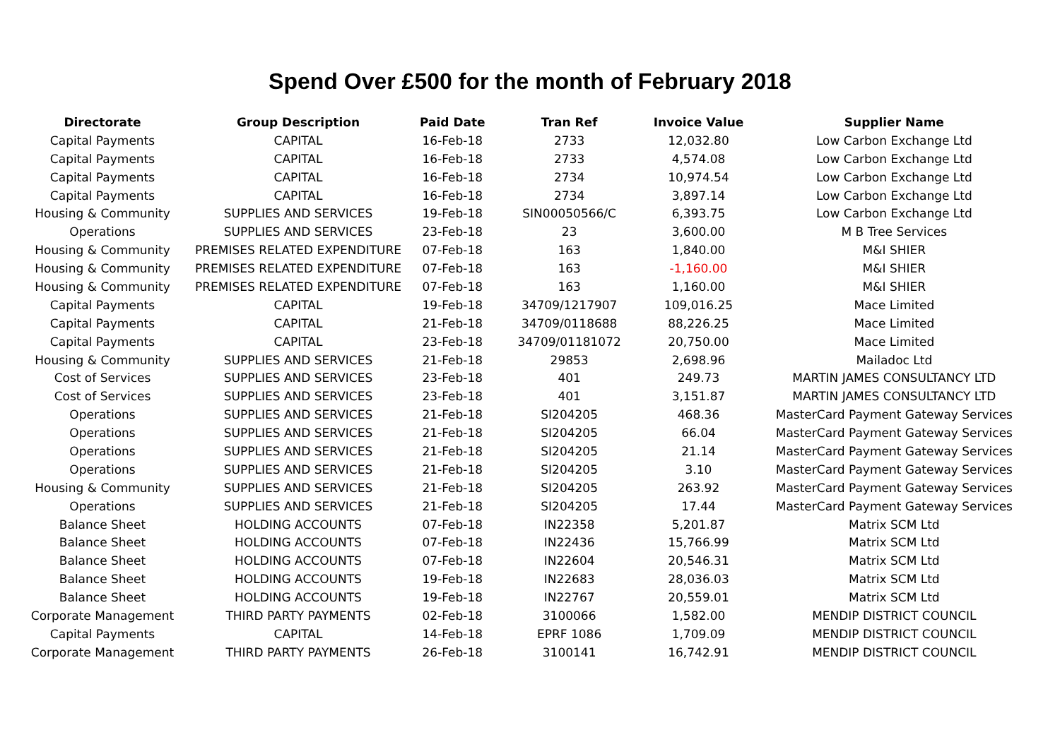Spend Over £500 for the month of February 2018
| Directorate | Group Description | Paid Date | Tran Ref | Invoice Value | Supplier Name |
| --- | --- | --- | --- | --- | --- |
| Capital Payments | CAPITAL | 16-Feb-18 | 2733 | 12,032.80 | Low Carbon Exchange Ltd |
| Capital Payments | CAPITAL | 16-Feb-18 | 2733 | 4,574.08 | Low Carbon Exchange Ltd |
| Capital Payments | CAPITAL | 16-Feb-18 | 2734 | 10,974.54 | Low Carbon Exchange Ltd |
| Capital Payments | CAPITAL | 16-Feb-18 | 2734 | 3,897.14 | Low Carbon Exchange Ltd |
| Housing & Community | SUPPLIES AND SERVICES | 19-Feb-18 | SIN00050566/C | 6,393.75 | Low Carbon Exchange Ltd |
| Operations | SUPPLIES AND SERVICES | 23-Feb-18 | 23 | 3,600.00 | M B Tree Services |
| Housing & Community | PREMISES RELATED EXPENDITURE | 07-Feb-18 | 163 | 1,840.00 | M&I SHIER |
| Housing & Community | PREMISES RELATED EXPENDITURE | 07-Feb-18 | 163 | -1,160.00 | M&I SHIER |
| Housing & Community | PREMISES RELATED EXPENDITURE | 07-Feb-18 | 163 | 1,160.00 | M&I SHIER |
| Capital Payments | CAPITAL | 19-Feb-18 | 34709/1217907 | 109,016.25 | Mace Limited |
| Capital Payments | CAPITAL | 21-Feb-18 | 34709/0118688 | 88,226.25 | Mace Limited |
| Capital Payments | CAPITAL | 23-Feb-18 | 34709/01181072 | 20,750.00 | Mace Limited |
| Housing & Community | SUPPLIES AND SERVICES | 21-Feb-18 | 29853 | 2,698.96 | Mailadoc Ltd |
| Cost of Services | SUPPLIES AND SERVICES | 23-Feb-18 | 401 | 249.73 | MARTIN JAMES CONSULTANCY LTD |
| Cost of Services | SUPPLIES AND SERVICES | 23-Feb-18 | 401 | 3,151.87 | MARTIN JAMES CONSULTANCY LTD |
| Operations | SUPPLIES AND SERVICES | 21-Feb-18 | SI204205 | 468.36 | MasterCard Payment Gateway Services |
| Operations | SUPPLIES AND SERVICES | 21-Feb-18 | SI204205 | 66.04 | MasterCard Payment Gateway Services |
| Operations | SUPPLIES AND SERVICES | 21-Feb-18 | SI204205 | 21.14 | MasterCard Payment Gateway Services |
| Operations | SUPPLIES AND SERVICES | 21-Feb-18 | SI204205 | 3.10 | MasterCard Payment Gateway Services |
| Housing & Community | SUPPLIES AND SERVICES | 21-Feb-18 | SI204205 | 263.92 | MasterCard Payment Gateway Services |
| Operations | SUPPLIES AND SERVICES | 21-Feb-18 | SI204205 | 17.44 | MasterCard Payment Gateway Services |
| Balance Sheet | HOLDING ACCOUNTS | 07-Feb-18 | IN22358 | 5,201.87 | Matrix SCM Ltd |
| Balance Sheet | HOLDING ACCOUNTS | 07-Feb-18 | IN22436 | 15,766.99 | Matrix SCM Ltd |
| Balance Sheet | HOLDING ACCOUNTS | 07-Feb-18 | IN22604 | 20,546.31 | Matrix SCM Ltd |
| Balance Sheet | HOLDING ACCOUNTS | 19-Feb-18 | IN22683 | 28,036.03 | Matrix SCM Ltd |
| Balance Sheet | HOLDING ACCOUNTS | 19-Feb-18 | IN22767 | 20,559.01 | Matrix SCM Ltd |
| Corporate Management | THIRD PARTY PAYMENTS | 02-Feb-18 | 3100066 | 1,582.00 | MENDIP DISTRICT COUNCIL |
| Capital Payments | CAPITAL | 14-Feb-18 | EPRF 1086 | 1,709.09 | MENDIP DISTRICT COUNCIL |
| Corporate Management | THIRD PARTY PAYMENTS | 26-Feb-18 | 3100141 | 16,742.91 | MENDIP DISTRICT COUNCIL |